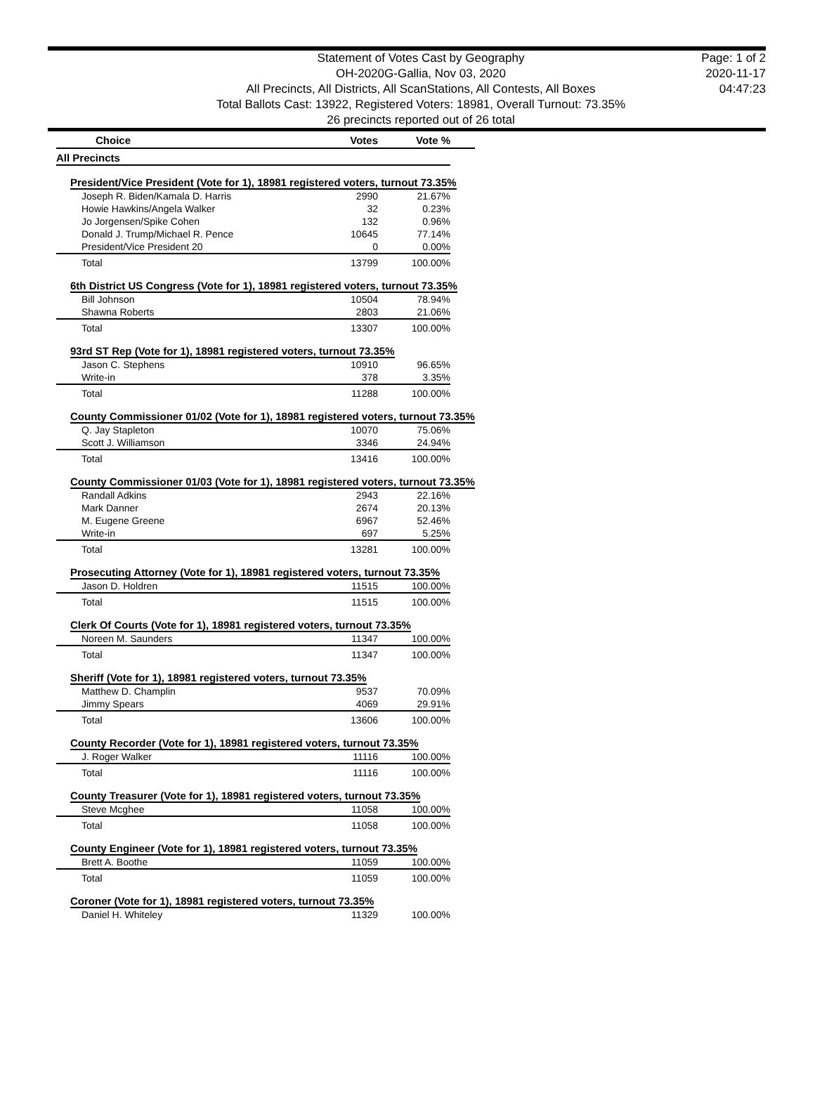Statement of Votes Cast by Geography
OH-2020G-Gallia, Nov 03, 2020
All Precincts, All Districts, All ScanStations, All Contests, All Boxes
Total Ballots Cast: 13922, Registered Voters: 18981, Overall Turnout: 73.35%
26 precincts reported out of 26 total
Page: 1 of 2
2020-11-17
04:47:23
| Choice | Votes | Vote % | |
| --- | --- | --- | --- |
| All Precincts | | | |
| President/Vice President (Vote for 1), 18981 registered voters, turnout 73.35% | | | |
| Joseph R. Biden/Kamala D. Harris | 2990 | 21.67% | |
| Howie Hawkins/Angela Walker | 32 | 0.23% | |
| Jo Jorgensen/Spike Cohen | 132 | 0.96% | |
| Donald J. Trump/Michael R. Pence | 10645 | 77.14% | |
| President/Vice President 20 | 0 | 0.00% | |
| Total | 13799 | 100.00% | |
| 6th District US Congress (Vote for 1), 18981 registered voters, turnout 73.35% | | | |
| Bill Johnson | 10504 | 78.94% | |
| Shawna Roberts | 2803 | 21.06% | |
| Total | 13307 | 100.00% | |
| 93rd ST Rep (Vote for 1), 18981 registered voters, turnout 73.35% | | | |
| Jason C. Stephens | 10910 | 96.65% | |
| Write-in | 378 | 3.35% | |
| Total | 11288 | 100.00% | |
| County Commissioner 01/02 (Vote for 1), 18981 registered voters, turnout 73.35% | | | |
| Q. Jay Stapleton | 10070 | 75.06% | |
| Scott J. Williamson | 3346 | 24.94% | |
| Total | 13416 | 100.00% | |
| County Commissioner 01/03 (Vote for 1), 18981 registered voters, turnout 73.35% | | | |
| Randall Adkins | 2943 | 22.16% | |
| Mark Danner | 2674 | 20.13% | |
| M. Eugene Greene | 6967 | 52.46% | |
| Write-in | 697 | 5.25% | |
| Total | 13281 | 100.00% | |
| Prosecuting Attorney (Vote for 1), 18981 registered voters, turnout 73.35% | | | |
| Jason D. Holdren | 11515 | 100.00% | |
| Total | 11515 | 100.00% | |
| Clerk Of Courts (Vote for 1), 18981 registered voters, turnout 73.35% | | | |
| Noreen M. Saunders | 11347 | 100.00% | |
| Total | 11347 | 100.00% | |
| Sheriff (Vote for 1), 18981 registered voters, turnout 73.35% | | | |
| Matthew D. Champlin | 9537 | 70.09% | |
| Jimmy Spears | 4069 | 29.91% | |
| Total | 13606 | 100.00% | |
| County Recorder (Vote for 1), 18981 registered voters, turnout 73.35% | | | |
| J. Roger Walker | 11116 | 100.00% | |
| Total | 11116 | 100.00% | |
| County Treasurer (Vote for 1), 18981 registered voters, turnout 73.35% | | | |
| Steve Mcghee | 11058 | 100.00% | |
| Total | 11058 | 100.00% | |
| County Engineer (Vote for 1), 18981 registered voters, turnout 73.35% | | | |
| Brett A. Boothe | 11059 | 100.00% | |
| Total | 11059 | 100.00% | |
| Coroner (Vote for 1), 18981 registered voters, turnout 73.35% | | | |
| Daniel H. Whiteley | 11329 | 100.00% | |